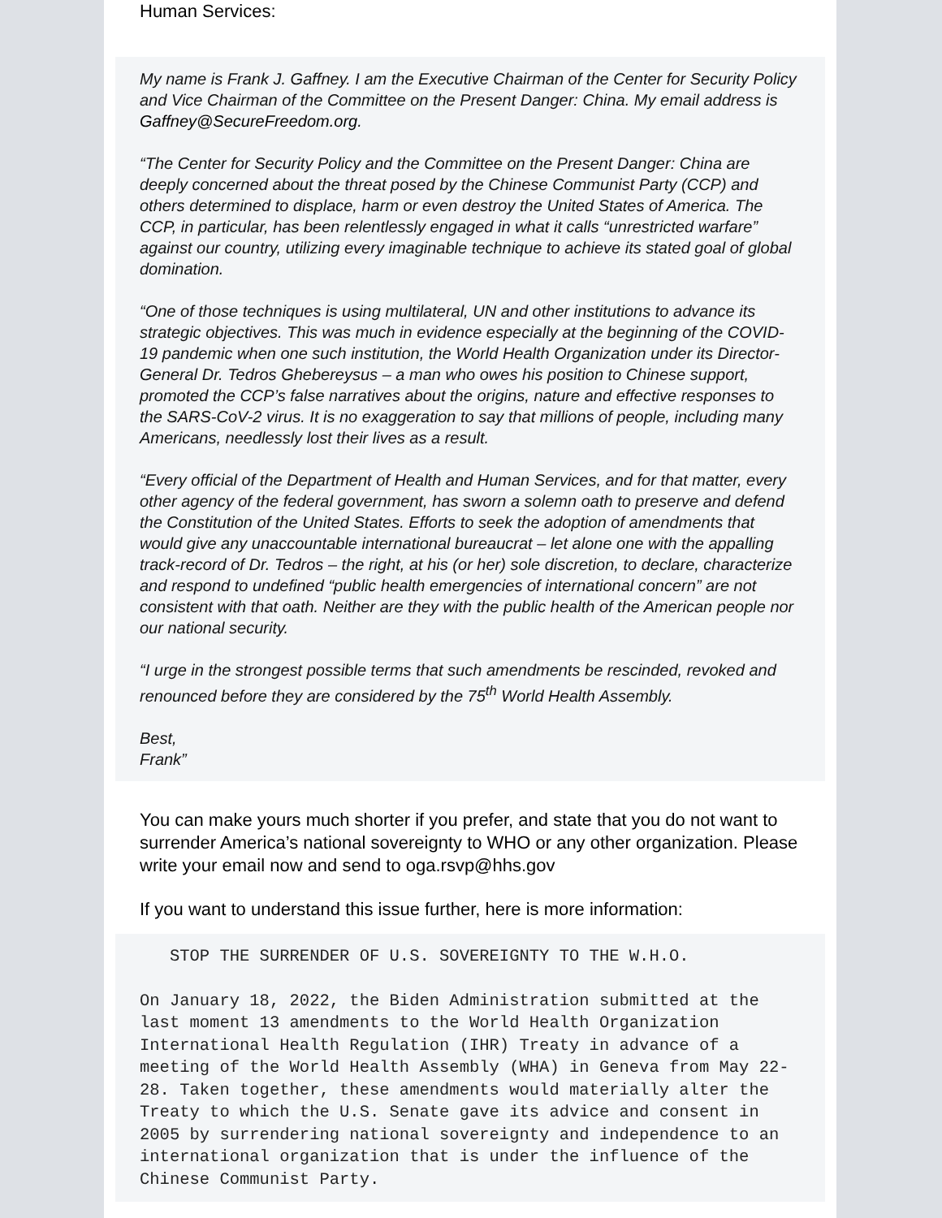Human Services:
My name is Frank J. Gaffney. I am the Executive Chairman of the Center for Security Policy and Vice Chairman of the Committee on the Present Danger: China. My email address is Gaffney@SecureFreedom.org.
“The Center for Security Policy and the Committee on the Present Danger: China are deeply concerned about the threat posed by the Chinese Communist Party (CCP) and others determined to displace, harm or even destroy the United States of America. The CCP, in particular, has been relentlessly engaged in what it calls “unrestricted warfare” against our country, utilizing every imaginable technique to achieve its stated goal of global domination.
“One of those techniques is using multilateral, UN and other institutions to advance its strategic objectives. This was much in evidence especially at the beginning of the COVID-19 pandemic when one such institution, the World Health Organization under its Director-General Dr. Tedros Ghebereysus – a man who owes his position to Chinese support, promoted the CCP’s false narratives about the origins, nature and effective responses to the SARS-CoV-2 virus. It is no exaggeration to say that millions of people, including many Americans, needlessly lost their lives as a result.
“Every official of the Department of Health and Human Services, and for that matter, every other agency of the federal government, has sworn a solemn oath to preserve and defend the Constitution of the United States. Efforts to seek the adoption of amendments that would give any unaccountable international bureaucrat – let alone one with the appalling track-record of Dr. Tedros – the right, at his (or her) sole discretion, to declare, characterize and respond to undefined “public health emergencies of international concern” are not consistent with that oath. Neither are they with the public health of the American people nor our national security.
“I urge in the strongest possible terms that such amendments be rescinded, revoked and renounced before they are considered by the 75<sup>th</sup> World Health Assembly.
Best,
Frank”
You can make yours much shorter if you prefer, and state that you do not want to surrender America’s national sovereignty to WHO or any other organization. Please write your email now and send to oga.rsvp@hhs.gov
If you want to understand this issue further, here is more information:
STOP THE SURRENDER OF U.S. SOVEREIGNTY TO THE W.H.O. On January 18, 2022, the Biden Administration submitted at the last moment 13 amendments to the World Health Organization International Health Regulation (IHR) Treaty in advance of a meeting of the World Health Assembly (WHA) in Geneva from May 22-28. Taken together, these amendments would materially alter the Treaty to which the U.S. Senate gave its advice and consent in 2005 by surrendering national sovereignty and independence to an international organization that is under the influence of the Chinese Communist Party.